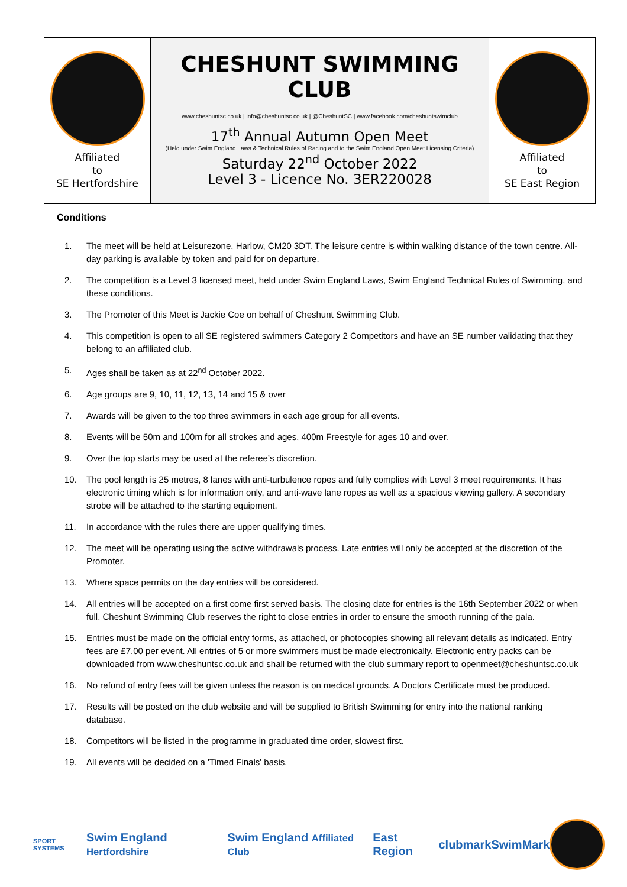| Affiliated to SE Hertfordshire | CHESHUNT SWIMMING CLUB www.cheshuntsc.co.uk / info@cheshuntsc.co.uk / @CheshuntSC / www.facebook.com/cheshuntswimclub 17<sup>th</sup> Annual Autumn Open Meet (Held under Swim England Laws & Technical Rules of Racing and to the Swim England Open Meet Licensing Criteria) Saturday 22<sup>nd</sup> October 2022 Level 3 - Licence No. 3ER220028 | Affiliated to SE East Region |
Conditions
1. The meet will be held at Leisurezone, Harlow, CM20 3DT. The leisure centre is within walking distance of the town centre. All-day parking is available by token and paid for on departure.
2. The competition is a Level 3 licensed meet, held under Swim England Laws, Swim England Technical Rules of Swimming, and these conditions.
3. The Promoter of this Meet is Jackie Coe on behalf of Cheshunt Swimming Club.
4. This competition is open to all SE registered swimmers Category 2 Competitors and have an SE number validating that they belong to an affiliated club.
5. Ages shall be taken as at 22<sup>nd</sup> October 2022.
6. Age groups are 9, 10, 11, 12, 13, 14 and 15 & over
7. Awards will be given to the top three swimmers in each age group for all events.
8. Events will be 50m and 100m for all strokes and ages, 400m Freestyle for ages 10 and over.
9. Over the top starts may be used at the referee’s discretion.
10. The pool length is 25 metres, 8 lanes with anti-turbulence ropes and fully complies with Level 3 meet requirements. It has electronic timing which is for information only, and anti-wave lane ropes as well as a spacious viewing gallery. A secondary strobe will be attached to the starting equipment.
11. In accordance with the rules there are upper qualifying times.
12. The meet will be operating using the active withdrawals process. Late entries will only be accepted at the discretion of the Promoter.
13. Where space permits on the day entries will be considered.
14. All entries will be accepted on a first come first served basis. The closing date for entries is the 16th September 2022 or when full. Cheshunt Swimming Club reserves the right to close entries in order to ensure the smooth running of the gala.
15. Entries must be made on the official entry forms, as attached, or photocopies showing all relevant details as indicated. Entry fees are £7.00 per event. All entries of 5 or more swimmers must be made electronically. Electronic entry packs can be downloaded from www.cheshuntsc.co.uk and shall be returned with the club summary report to openmeet@cheshuntsc.co.uk
16. No refund of entry fees will be given unless the reason is on medical grounds. A Doctors Certificate must be produced.
17. Results will be posted on the club website and will be supplied to British Swimming for entry into the national ranking database.
18. Competitors will be listed in the programme in graduated time order, slowest first.
19. All events will be decided on a 'Timed Finals' basis.
SPORT SYSTEMS Swim England Hertfordshire Swim England Affiliated Club East Region clubmark SwimMark